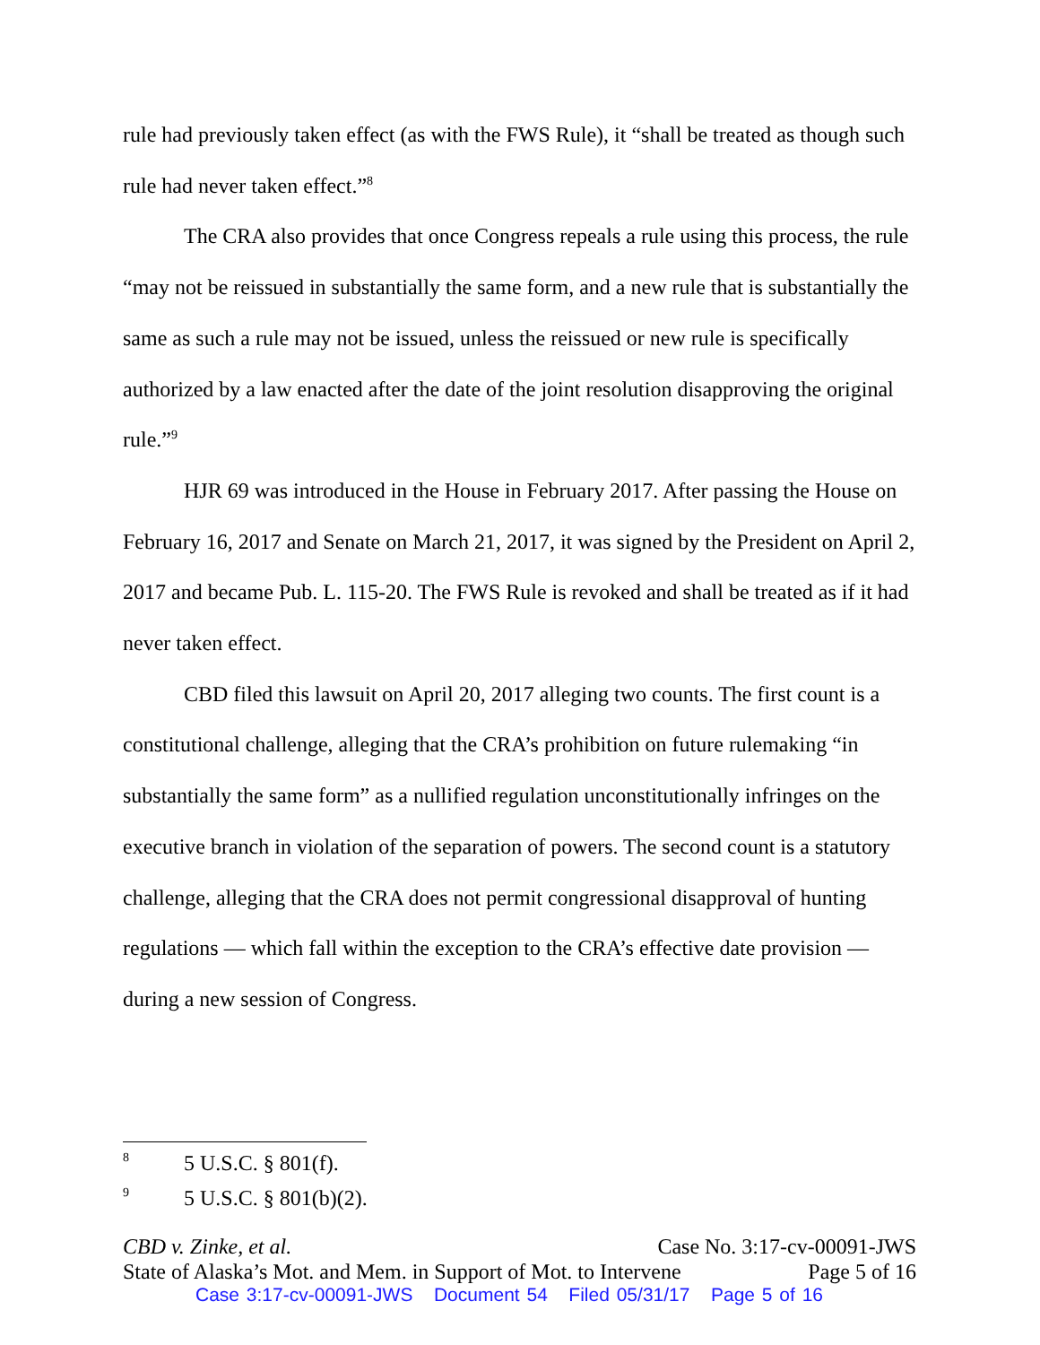rule had previously taken effect (as with the FWS Rule), it “shall be treated as though such rule had never taken effect.”<sup>8</sup>
The CRA also provides that once Congress repeals a rule using this process, the rule “may not be reissued in substantially the same form, and a new rule that is substantially the same as such a rule may not be issued, unless the reissued or new rule is specifically authorized by a law enacted after the date of the joint resolution disapproving the original rule.”<sup>9</sup>
HJR 69 was introduced in the House in February 2017. After passing the House on February 16, 2017 and Senate on March 21, 2017, it was signed by the President on April 2, 2017 and became Pub. L. 115-20. The FWS Rule is revoked and shall be treated as if it had never taken effect.
CBD filed this lawsuit on April 20, 2017 alleging two counts. The first count is a constitutional challenge, alleging that the CRA’s prohibition on future rulemaking “in substantially the same form” as a nullified regulation unconstitutionally infringes on the executive branch in violation of the separation of powers. The second count is a statutory challenge, alleging that the CRA does not permit congressional disapproval of hunting regulations — which fall within the exception to the CRA’s effective date provision — during a new session of Congress.
<sup>8</sup> 5 U.S.C. § 801(f).
<sup>9</sup> 5 U.S.C. § 801(b)(2).
CBD v. Zinke, et al. Case No. 3:17-cv-00091-JWS
State of Alaska’s Mot. and Mem. in Support of Mot. to Intervene Page 5 of 16
Case 3:17-cv-00091-JWS Document 54 Filed 05/31/17 Page 5 of 16